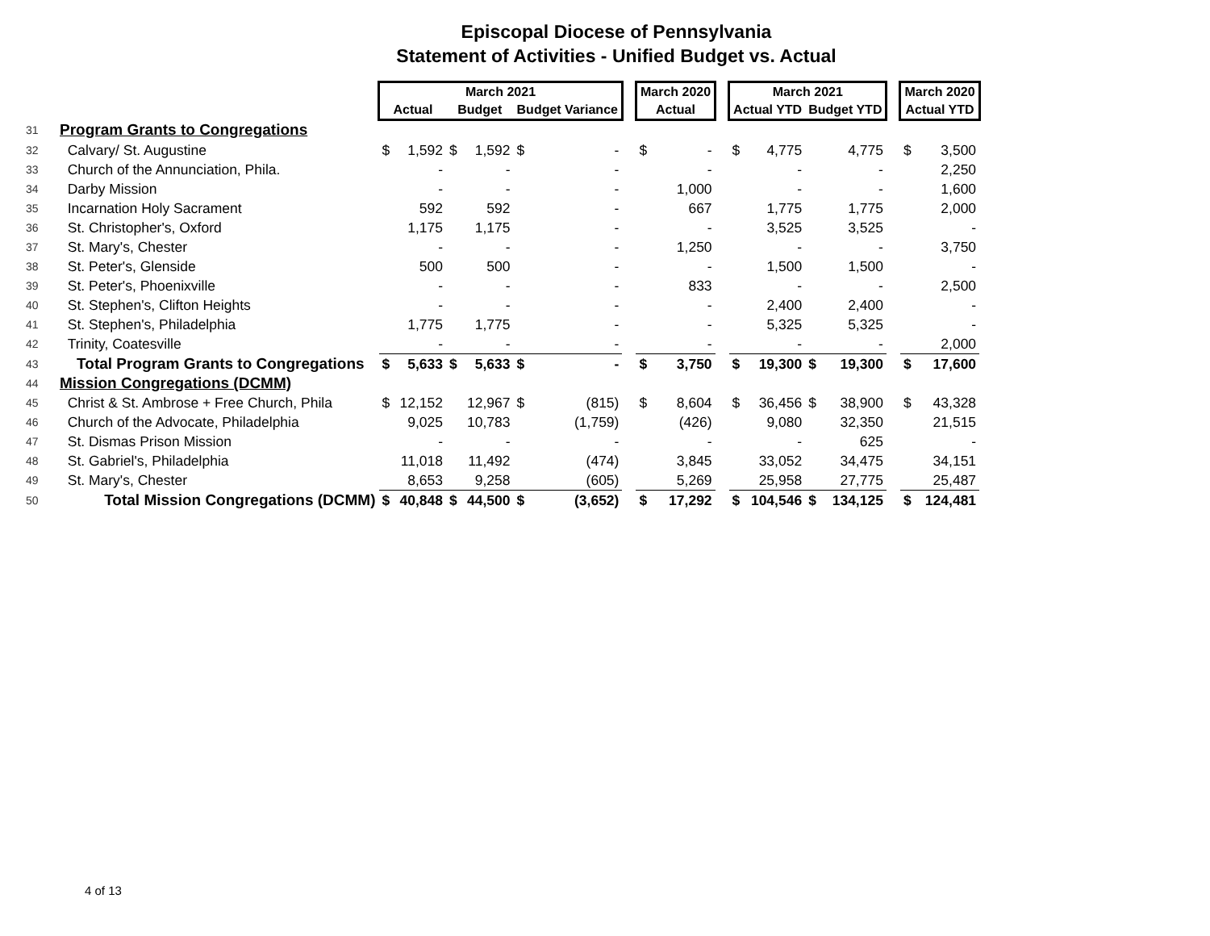Episcopal Diocese of Pennsylvania
Statement of Activities - Unified Budget vs. Actual
| | | March 2021 | | | | | | | March 2020 | | | March 2021 | | | | | March 2020 | |
| --- | --- | --- | --- | --- | --- | --- | --- | --- | --- | --- | --- | --- | --- | --- | --- | --- | --- | --- |
| | | Actual | | Budget | | Budget Variance | | | Actual | | | Actual YTD | | Budget YTD | | | Actual YTD | |
| 31 | Program Grants to Congregations | | | | | | | | | | | | | | | | | |
| 32 | Calvary/ St. Augustine | $ | 1,592 | $ | 1,592 | $ | - | | $ | - | | $ | 4,775 | | 4,775 | | $ | 3,500 |
| 33 | Church of the Annunciation, Phila. | | - | | - | | - | | | - | | | - | | - | | | 2,250 |
| 34 | Darby Mission | | - | | - | | - | | | 1,000 | | | - | | - | | | 1,600 |
| 35 | Incarnation Holy Sacrament | | 592 | | 592 | | - | | | 667 | | | 1,775 | | 1,775 | | | 2,000 |
| 36 | St. Christopher's, Oxford | | 1,175 | | 1,175 | | - | | | - | | | 3,525 | | 3,525 | | | - |
| 37 | St. Mary's, Chester | | - | | - | | - | | | 1,250 | | | - | | - | | | 3,750 |
| 38 | St. Peter's, Glenside | | 500 | | 500 | | - | | | - | | | 1,500 | | 1,500 | | | - |
| 39 | St. Peter's, Phoenixville | | - | | - | | - | | | 833 | | | - | | - | | | 2,500 |
| 40 | St. Stephen's, Clifton Heights | | - | | - | | - | | | - | | | 2,400 | | 2,400 | | | - |
| 41 | St. Stephen's, Philadelphia | | 1,775 | | 1,775 | | - | | | - | | | 5,325 | | 5,325 | | | - |
| 42 | Trinity, Coatesville | | - | | - | | - | | | - | | | - | | - | | | 2,000 |
| 43 | Total Program Grants to Congregations | $ | 5,633 | $ | 5,633 | $ | - | | $ | 3,750 | | $ | 19,300 | $ | 19,300 | | $ | 17,600 |
| 44 | Mission Congregations (DCMM) | | | | | | | | | | | | | | | | | |
| 45 | Christ & St. Ambrose + Free Church, Phila | $ | 12,152 | | 12,967 | $ | (815) | | $ | 8,604 | | $ | 36,456 | $ | 38,900 | | $ | 43,328 |
| 46 | Church of the Advocate, Philadelphia | | 9,025 | | 10,783 | | (1,759) | | | (426) | | | 9,080 | | 32,350 | | | 21,515 |
| 47 | St. Dismas Prison Mission | | - | | - | | - | | | - | | | - | | 625 | | | - |
| 48 | St. Gabriel's, Philadelphia | | 11,018 | | 11,492 | | (474) | | | 3,845 | | | 33,052 | | 34,475 | | | 34,151 |
| 49 | St. Mary's, Chester | | 8,653 | | 9,258 | | (605) | | | 5,269 | | | 25,958 | | 27,775 | | | 25,487 |
| 50 | Total Mission Congregations (DCMM) | $ | 40,848 | $ | 44,500 | $ | (3,652) | | $ | 17,292 | | $ | 104,546 | $ | 134,125 | | $ | 124,481 |
4 of 13